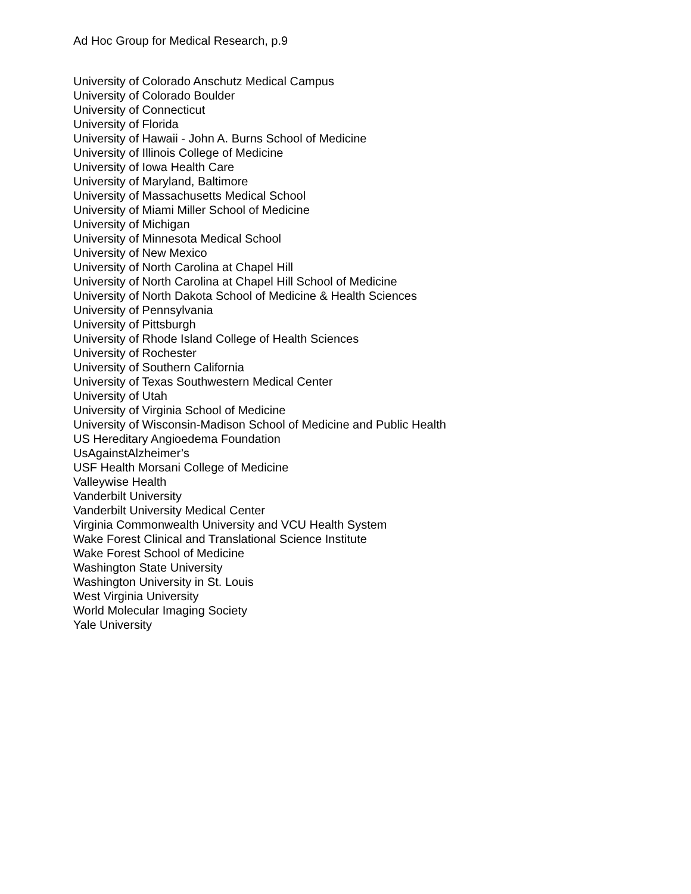Ad Hoc Group for Medical Research, p.9
University of Colorado Anschutz Medical Campus
University of Colorado Boulder
University of Connecticut
University of Florida
University of Hawaii - John A. Burns School of Medicine
University of Illinois College of Medicine
University of Iowa Health Care
University of Maryland, Baltimore
University of Massachusetts Medical School
University of Miami Miller School of Medicine
University of Michigan
University of Minnesota Medical School
University of New Mexico
University of North Carolina at Chapel Hill
University of North Carolina at Chapel Hill School of Medicine
University of North Dakota School of Medicine & Health Sciences
University of Pennsylvania
University of Pittsburgh
University of Rhode Island College of Health Sciences
University of Rochester
University of Southern California
University of Texas Southwestern Medical Center
University of Utah
University of Virginia School of Medicine
University of Wisconsin-Madison School of Medicine and Public Health
US Hereditary Angioedema Foundation
UsAgainstAlzheimer’s
USF Health Morsani College of Medicine
Valleywise Health
Vanderbilt University
Vanderbilt University Medical Center
Virginia Commonwealth University and VCU Health System
Wake Forest Clinical and Translational Science Institute
Wake Forest School of Medicine
Washington State University
Washington University in St. Louis
West Virginia University
World Molecular Imaging Society
Yale University